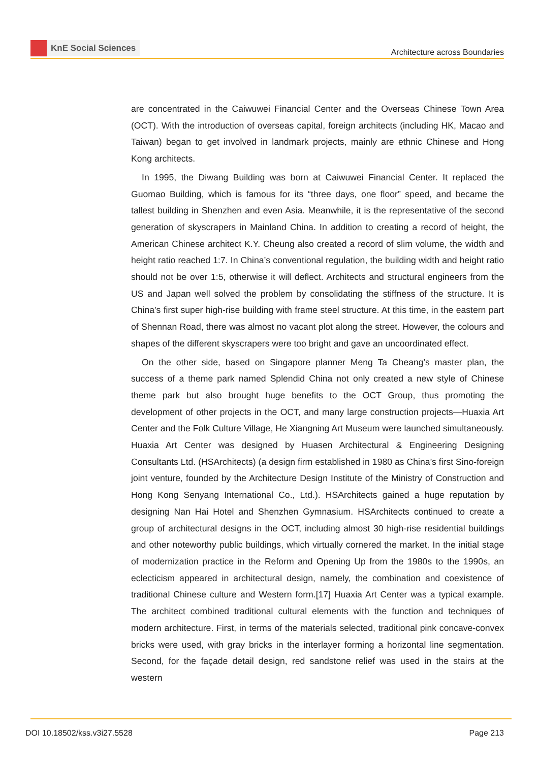KnE Social Sciences
Architecture across Boundaries
are concentrated in the Caiwuwei Financial Center and the Overseas Chinese Town Area (OCT). With the introduction of overseas capital, foreign architects (including HK, Macao and Taiwan) began to get involved in landmark projects, mainly are ethnic Chinese and Hong Kong architects.
In 1995, the Diwang Building was born at Caiwuwei Financial Center. It replaced the Guomao Building, which is famous for its “three days, one floor” speed, and became the tallest building in Shenzhen and even Asia. Meanwhile, it is the representative of the second generation of skyscrapers in Mainland China. In addition to creating a record of height, the American Chinese architect K.Y. Cheung also created a record of slim volume, the width and height ratio reached 1:7. In China’s conventional regulation, the building width and height ratio should not be over 1:5, otherwise it will deflect. Architects and structural engineers from the US and Japan well solved the problem by consolidating the stiffness of the structure. It is China’s first super high-rise building with frame steel structure. At this time, in the eastern part of Shennan Road, there was almost no vacant plot along the street. However, the colours and shapes of the different skyscrapers were too bright and gave an uncoordinated effect.
On the other side, based on Singapore planner Meng Ta Cheang’s master plan, the success of a theme park named Splendid China not only created a new style of Chinese theme park but also brought huge benefits to the OCT Group, thus promoting the development of other projects in the OCT, and many large construction projects—Huaxia Art Center and the Folk Culture Village, He Xiangning Art Museum were launched simultaneously. Huaxia Art Center was designed by Huasen Architectural & Engineering Designing Consultants Ltd. (HSArchitects) (a design firm established in 1980 as China’s first Sino-foreign joint venture, founded by the Architecture Design Institute of the Ministry of Construction and Hong Kong Senyang International Co., Ltd.). HSArchitects gained a huge reputation by designing Nan Hai Hotel and Shenzhen Gymnasium. HSArchitects continued to create a group of architectural designs in the OCT, including almost 30 high-rise residential buildings and other noteworthy public buildings, which virtually cornered the market. In the initial stage of modernization practice in the Reform and Opening Up from the 1980s to the 1990s, an eclecticism appeared in architectural design, namely, the combination and coexistence of traditional Chinese culture and Western form.[17] Huaxia Art Center was a typical example. The architect combined traditional cultural elements with the function and techniques of modern architecture. First, in terms of the materials selected, traditional pink concave-convex bricks were used, with gray bricks in the interlayer forming a horizontal line segmentation. Second, for the façade detail design, red sandstone relief was used in the stairs at the western
DOI 10.18502/kss.v3i27.5528 Page 213